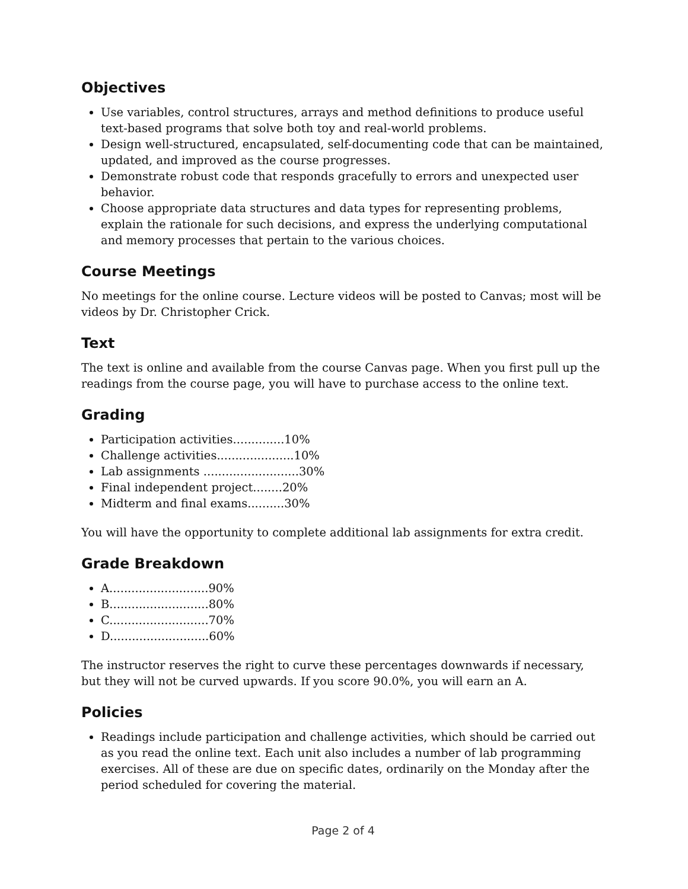Objectives
Use variables, control structures, arrays and method definitions to produce useful text-based programs that solve both toy and real-world problems.
Design well-structured, encapsulated, self-documenting code that can be maintained, updated, and improved as the course progresses.
Demonstrate robust code that responds gracefully to errors and unexpected user behavior.
Choose appropriate data structures and data types for representing problems, explain the rationale for such decisions, and express the underlying computational and memory processes that pertain to the various choices.
Course Meetings
No meetings for the online course. Lecture videos will be posted to Canvas; most will be videos by Dr. Christopher Crick.
Text
The text is online and available from the course Canvas page. When you first pull up the readings from the course page, you will have to purchase access to the online text.
Grading
Participation activities..............10%
Challenge activities.....................10%
Lab assignments ..........................30%
Final independent project........20%
Midterm and final exams..........30%
You will have the opportunity to complete additional lab assignments for extra credit.
Grade Breakdown
A...........................90%
B...........................80%
C...........................70%
D...........................60%
The instructor reserves the right to curve these percentages downwards if necessary, but they will not be curved upwards. If you score 90.0%, you will earn an A.
Policies
Readings include participation and challenge activities, which should be carried out as you read the online text. Each unit also includes a number of lab programming exercises. All of these are due on specific dates, ordinarily on the Monday after the period scheduled for covering the material.
Page 2 of 4